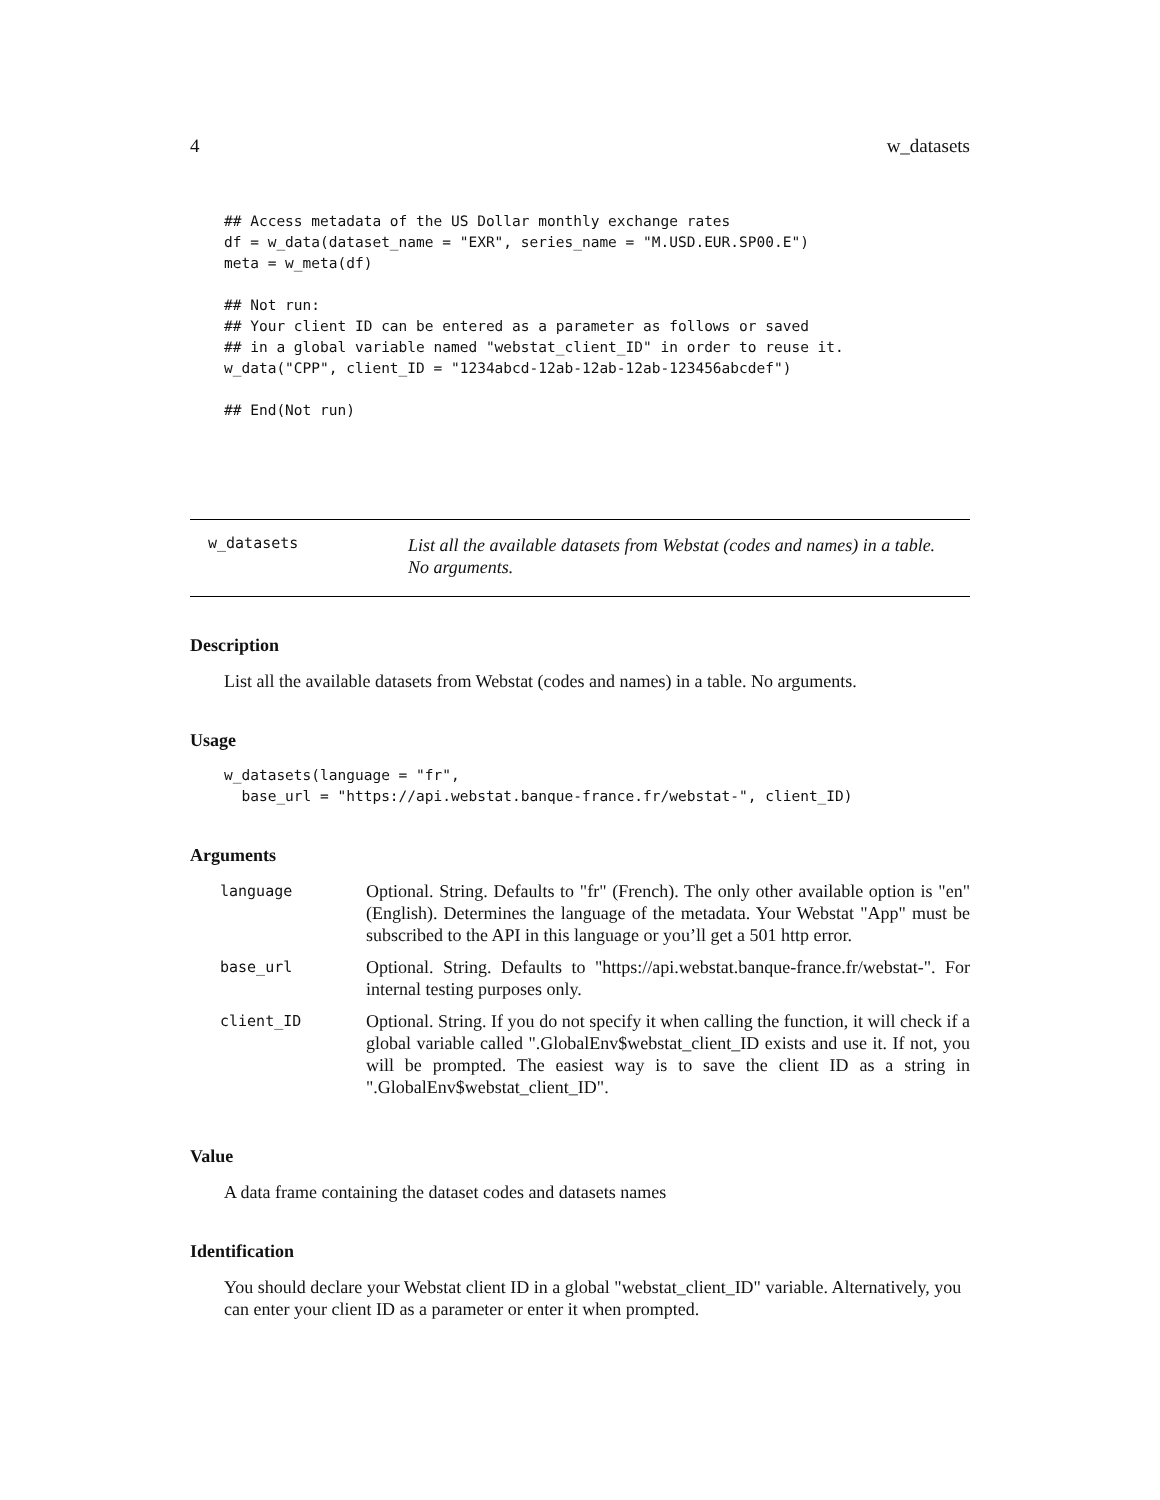4 w_datasets
## Access metadata of the US Dollar monthly exchange rates
df = w_data(dataset_name = "EXR", series_name = "M.USD.EUR.SP00.E")
meta = w_meta(df)

## Not run:
## Your client ID can be entered as a parameter as follows or saved
## in a global variable named "webstat_client_ID" in order to reuse it.
w_data("CPP", client_ID = "1234abcd-12ab-12ab-12ab-123456abcdef")

## End(Not run)
w_datasets
List all the available datasets from Webstat (codes and names) in a table. No arguments.
Description
List all the available datasets from Webstat (codes and names) in a table. No arguments.
Usage
w_datasets(language = "fr",
  base_url = "https://api.webstat.banque-france.fr/webstat-", client_ID)
Arguments
| language | Optional. String. Defaults to "fr" (French). The only other available option is "en" (English). Determines the language of the metadata. Your Webstat "App" must be subscribed to the API in this language or you’ll get a 501 http error. |
| base_url | Optional. String. Defaults to "https://api.webstat.banque-france.fr/webstat-". For internal testing purposes only. |
| client_ID | Optional. String. If you do not specify it when calling the function, it will check if a global variable called ".GlobalEnv$webstat_client_ID exists and use it. If not, you will be prompted. The easiest way is to save the client ID as a string in ".GlobalEnv$webstat_client_ID". |
Value
A data frame containing the dataset codes and datasets names
Identification
You should declare your Webstat client ID in a global "webstat_client_ID" variable. Alternatively, you can enter your client ID as a parameter or enter it when prompted.